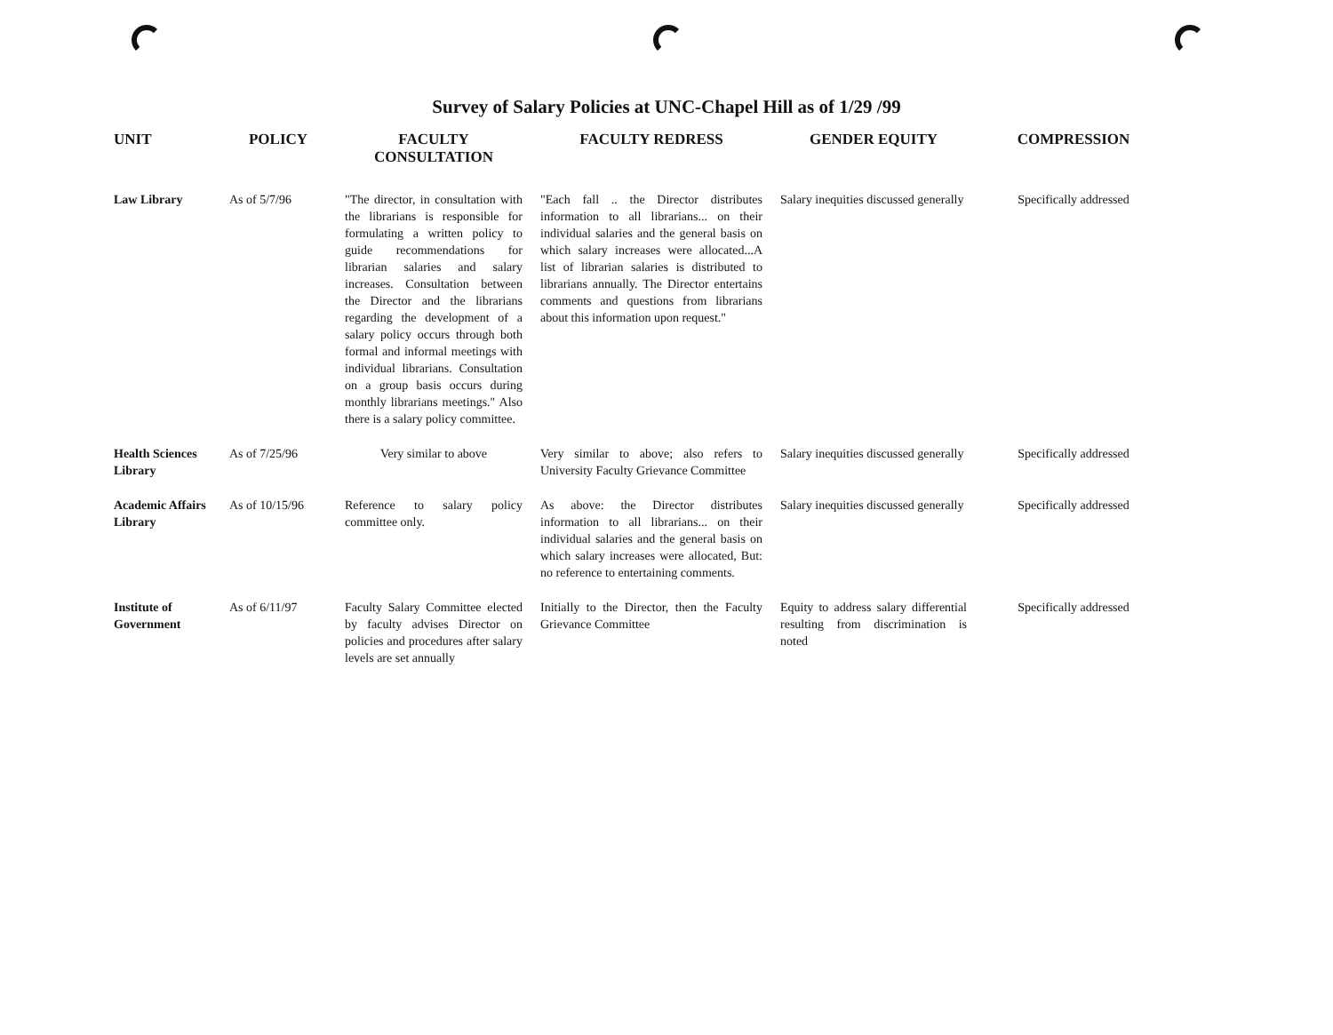Survey of Salary Policies at UNC-Chapel Hill as of 1/29 /99
| UNIT | POLICY | FACULTY CONSULTATION | FACULTY REDRESS | GENDER EQUITY | COMPRESSION |
| --- | --- | --- | --- | --- | --- |
| Law Library | As of 5/7/96 | "The director, in consultation with the librarians is responsible for formulating a written policy to guide recommendations for librarian salaries and salary increases. Consultation between the Director and the librarians regarding the development of a salary policy occurs through both formal and informal meetings with individual librarians. Consultation on a group basis occurs during monthly librarians meetings." Also there is a salary policy committee. | "Each fall .. the Director distributes information to all librarians... on their individual salaries and the general basis on which salary increases were allocated...A list of librarian salaries is distributed to librarians annually. The Director entertains comments and questions from librarians about this information upon request." | Salary inequities discussed generally | Specifically addressed |
| Health Sciences Library | As of 7/25/96 | Very similar to above | Very similar to above; also refers to University Faculty Grievance Committee | Salary inequities discussed generally | Specifically addressed |
| Academic Affairs Library | As of 10/15/96 | Reference to salary policy committee only. | As above: the Director distributes information to all librarians... on their individual salaries and the general basis on which salary increases were allocated, But: no reference to entertaining comments. | Salary inequities discussed generally | Specifically addressed |
| Institute of Government | As of 6/11/97 | Faculty Salary Committee elected by faculty advises Director on policies and procedures after salary levels are set annually | Initially to the Director, then the Faculty Grievance Committee | Equity to address salary differential resulting from discrimination is noted | Specifically addressed |